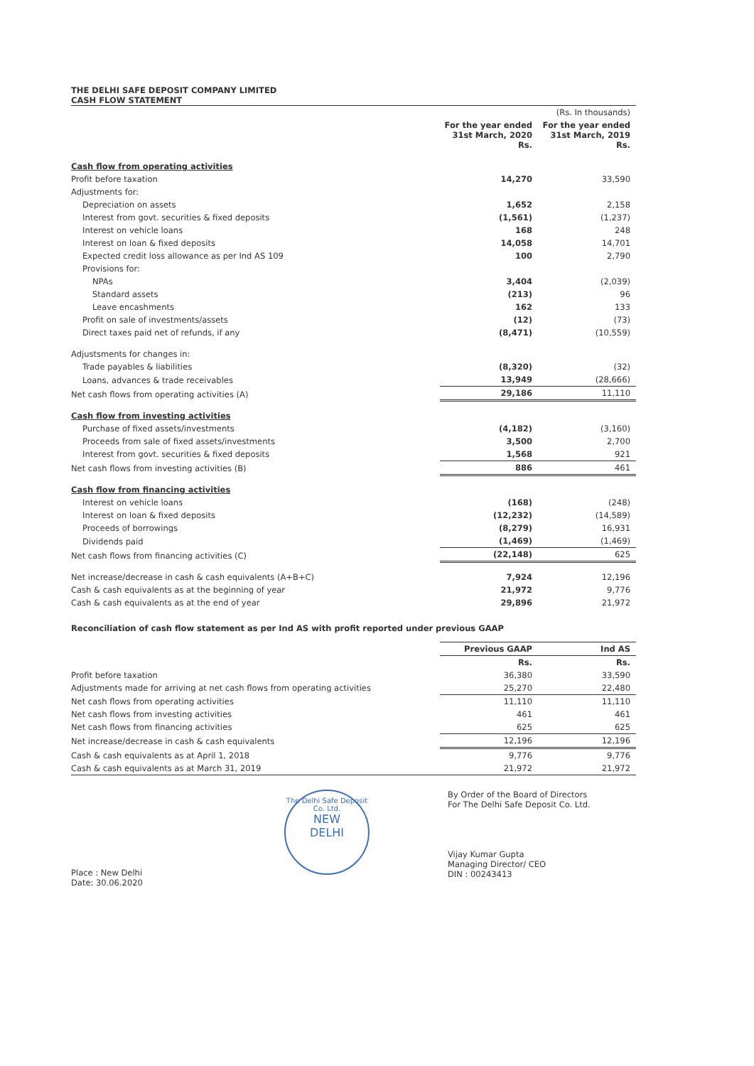THE DELHI SAFE DEPOSIT COMPANY LIMITED
CASH FLOW STATEMENT
| | | (Rs. In thousands) |
| | For the year ended 31st March, 2020 Rs. | For the year ended 31st March, 2019 Rs. |
| Cash flow from operating activities | | |
| Profit before taxation | 14,270 | 33,590 |
| Adjustments for: | | |
| Depreciation on assets | 1,652 | 2,158 |
| Interest from govt. securities & fixed deposits | (1,561) | (1,237) |
| Interest on vehicle loans | 168 | 248 |
| Interest on loan & fixed deposits | 14,058 | 14,701 |
| Expected credit loss allowance as per Ind AS 109 | 100 | 2,790 |
| Provisions for: | | |
| NPAs | 3,404 | (2,039) |
| Standard assets | (213) | 96 |
| Leave encashments | 162 | 133 |
| Profit on sale of investments/assets | (12) | (73) |
| Direct taxes paid net of refunds, if any | (8,471) | (10,559) |
| Adjustsments for changes in: | | |
| Trade payables & liabilities | (8,320) | (32) |
| Loans, advances & trade receivables | 13,949 | (28,666) |
| Net cash flows from operating activities (A) | 29,186 | 11,110 |
| Cash flow from investing activities | | |
| Purchase of fixed assets/investments | (4,182) | (3,160) |
| Proceeds from sale of fixed assets/investments | 3,500 | 2,700 |
| Interest from govt. securities & fixed deposits | 1,568 | 921 |
| Net cash flows from investing activities (B) | 886 | 461 |
| Cash flow from financing activities | | |
| Interest on vehicle loans | (168) | (248) |
| Interest on loan & fixed deposits | (12,232) | (14,589) |
| Proceeds of borrowings | (8,279) | 16,931 |
| Dividends paid | (1,469) | (1,469) |
| Net cash flows from financing activities (C) | (22,148) | 625 |
| Net increase/decrease in cash & cash equivalents (A+B+C) | 7,924 | 12,196 |
| Cash & cash equivalents as at the beginning of year | 21,972 | 9,776 |
| Cash & cash equivalents as at the end of year | 29,896 | 21,972 |
Reconciliation of cash flow statement as per Ind AS with profit reported under previous GAAP
| | Previous GAAP | Ind AS |
| --- | --- | --- |
| | Rs. | Rs. |
| Profit before taxation | 36,380 | 33,590 |
| Adjustments made for arriving at net cash flows from operating activities | 25,270 | 22,480 |
| Net cash flows from operating activities | 11,110 | 11,110 |
| Net cash flows from investing activities | 461 | 461 |
| Net cash flows from financing activities | 625 | 625 |
| Net increase/decrease in cash & cash equivalents | 12,196 | 12,196 |
| Cash & cash equivalents as at April 1, 2018 | 9,776 | 9,776 |
| Cash & cash equivalents as at March 31, 2019 | 21,972 | 21,972 |
Place : New Delhi
Date: 30.06.2020
The Delhi Safe Deposit Co. Ltd.
NEW
DELHI
By Order of the Board of Directors
For The Delhi Safe Deposit Co. Ltd.
Vijay Kumar Gupta
Managing Director/ CEO
DIN : 00243413